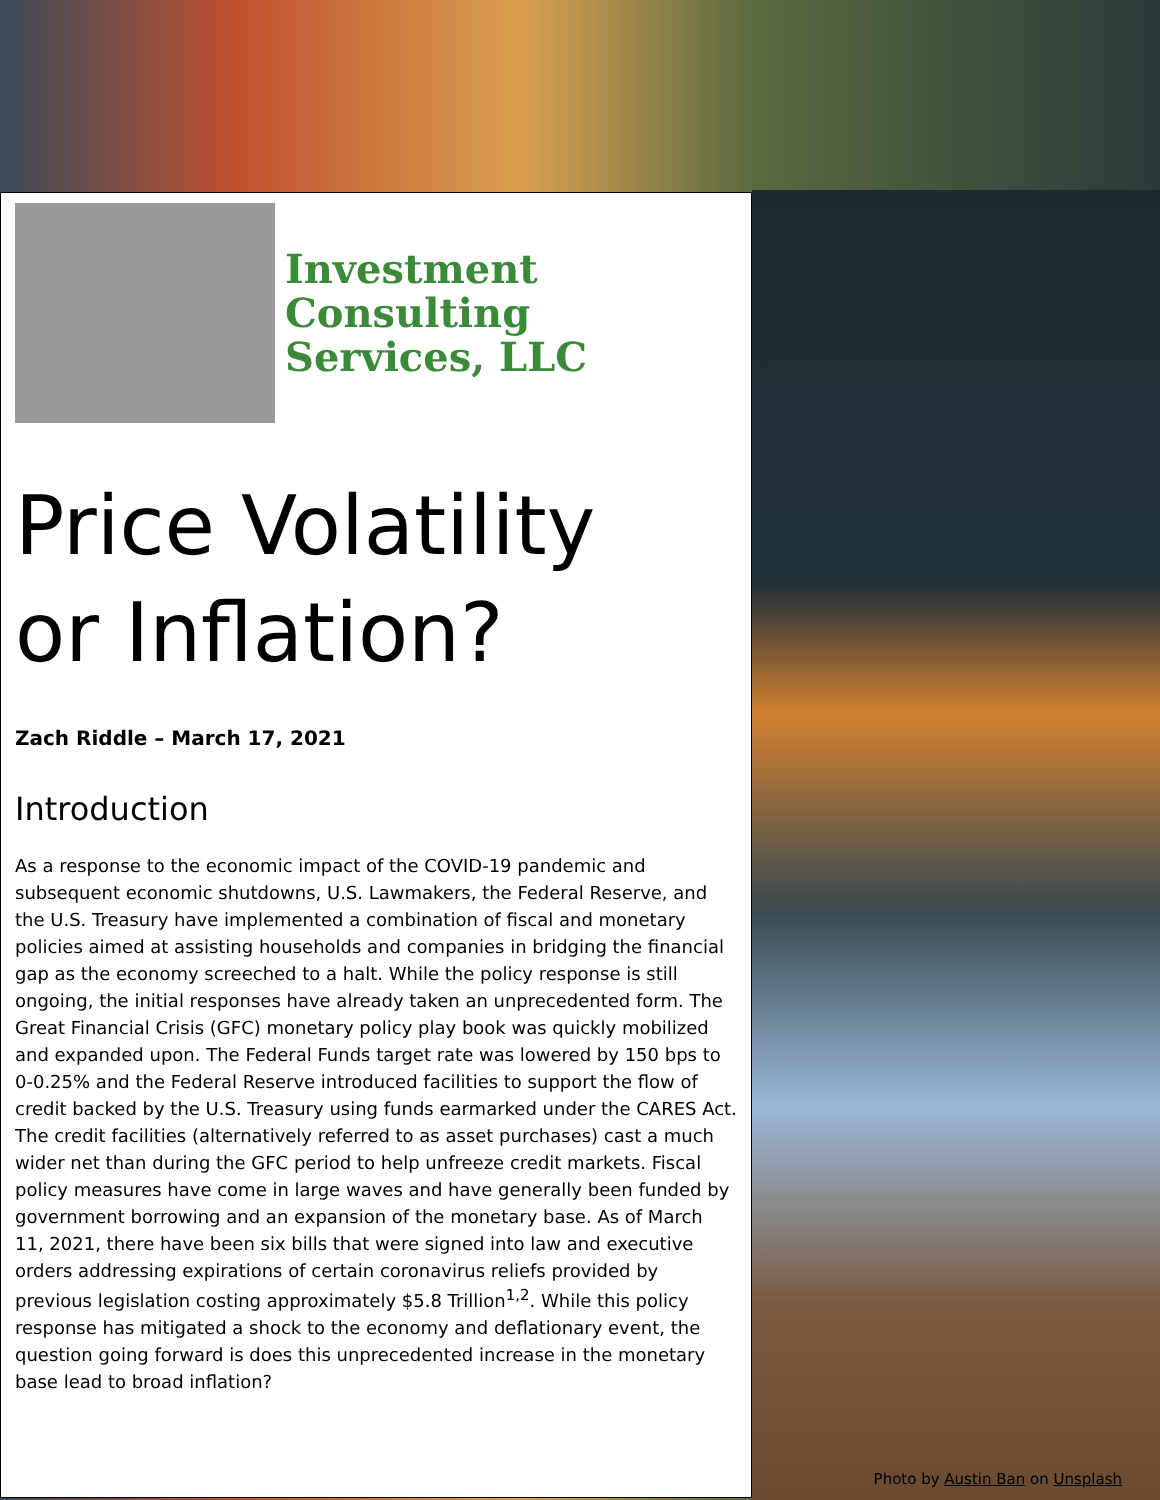Investment
Consulting
Services, LLC
Price Volatility
or Inflation?
Zach Riddle – March 17, 2021
Introduction
As a response to the economic impact of the COVID-19 pandemic and subsequent economic shutdowns, U.S. Lawmakers, the Federal Reserve, and the U.S. Treasury have implemented a combination of fiscal and monetary policies aimed at assisting households and companies in bridging the financial gap as the economy screeched to a halt. While the policy response is still ongoing, the initial responses have already taken an unprecedented form. The Great Financial Crisis (GFC) monetary policy play book was quickly mobilized and expanded upon. The Federal Funds target rate was lowered by 150 bps to 0-0.25% and the Federal Reserve introduced facilities to support the flow of credit backed by the U.S. Treasury using funds earmarked under the CARES Act. The credit facilities (alternatively referred to as asset purchases) cast a much wider net than during the GFC period to help unfreeze credit markets. Fiscal policy measures have come in large waves and have generally been funded by government borrowing and an expansion of the monetary base. As of March 11, 2021, there have been six bills that were signed into law and executive orders addressing expirations of certain coronavirus reliefs provided by previous legislation costing approximately $5.8 Trillion<sup>1,2</sup>. While this policy response has mitigated a shock to the economy and deflationary event, the question going forward is does this unprecedented increase in the monetary base lead to broad inflation?
Photo by Austin Ban on Unsplash